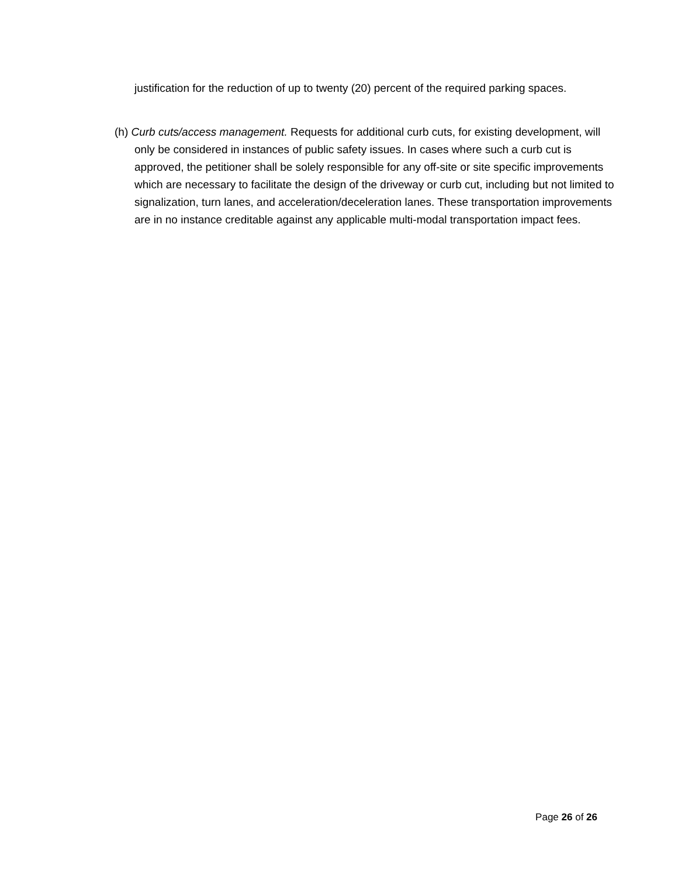justification for the reduction of up to twenty (20) percent of the required parking spaces.
(h) Curb cuts/access management. Requests for additional curb cuts, for existing development, will only be considered in instances of public safety issues. In cases where such a curb cut is approved, the petitioner shall be solely responsible for any off-site or site specific improvements which are necessary to facilitate the design of the driveway or curb cut, including but not limited to signalization, turn lanes, and acceleration/deceleration lanes. These transportation improvements are in no instance creditable against any applicable multi-modal transportation impact fees.
Page 26 of 26